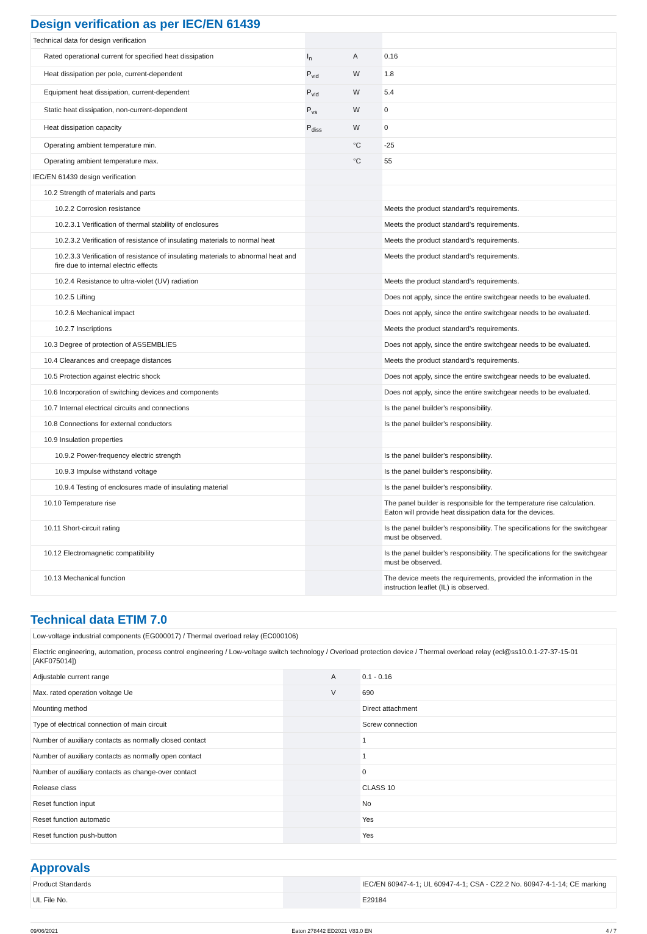Design verification as per IEC/EN 61439
| Technical data for design verification | | | |
| Rated operational current for specified heat dissipation | I<sub>n</sub> | A | 0.16 |
| Heat dissipation per pole, current-dependent | P<sub>vid</sub> | W | 1.8 |
| Equipment heat dissipation, current-dependent | P<sub>vid</sub> | W | 5.4 |
| Static heat dissipation, non-current-dependent | P<sub>vs</sub> | W | 0 |
| Heat dissipation capacity | P<sub>diss</sub> | W | 0 |
| Operating ambient temperature min. | | °C | -25 |
| Operating ambient temperature max. | | °C | 55 |
| IEC/EN 61439 design verification | | | |
| 10.2 Strength of materials and parts | | | |
| 10.2.2 Corrosion resistance | | | Meets the product standard's requirements. |
| 10.2.3.1 Verification of thermal stability of enclosures | | | Meets the product standard's requirements. |
| 10.2.3.2 Verification of resistance of insulating materials to normal heat | | | Meets the product standard's requirements. |
| 10.2.3.3 Verification of resistance of insulating materials to abnormal heat and fire due to internal electric effects | | | Meets the product standard's requirements. |
| 10.2.4 Resistance to ultra-violet (UV) radiation | | | Meets the product standard's requirements. |
| 10.2.5 Lifting | | | Does not apply, since the entire switchgear needs to be evaluated. |
| 10.2.6 Mechanical impact | | | Does not apply, since the entire switchgear needs to be evaluated. |
| 10.2.7 Inscriptions | | | Meets the product standard's requirements. |
| 10.3 Degree of protection of ASSEMBLIES | | | Does not apply, since the entire switchgear needs to be evaluated. |
| 10.4 Clearances and creepage distances | | | Meets the product standard's requirements. |
| 10.5 Protection against electric shock | | | Does not apply, since the entire switchgear needs to be evaluated. |
| 10.6 Incorporation of switching devices and components | | | Does not apply, since the entire switchgear needs to be evaluated. |
| 10.7 Internal electrical circuits and connections | | | Is the panel builder's responsibility. |
| 10.8 Connections for external conductors | | | Is the panel builder's responsibility. |
| 10.9 Insulation properties | | | |
| 10.9.2 Power-frequency electric strength | | | Is the panel builder's responsibility. |
| 10.9.3 Impulse withstand voltage | | | Is the panel builder's responsibility. |
| 10.9.4 Testing of enclosures made of insulating material | | | Is the panel builder's responsibility. |
| 10.10 Temperature rise | | | The panel builder is responsible for the temperature rise calculation. Eaton will provide heat dissipation data for the devices. |
| 10.11 Short-circuit rating | | | Is the panel builder's responsibility. The specifications for the switchgear must be observed. |
| 10.12 Electromagnetic compatibility | | | Is the panel builder's responsibility. The specifications for the switchgear must be observed. |
| 10.13 Mechanical function | | | The device meets the requirements, provided the information in the instruction leaflet (IL) is observed. |
Technical data ETIM 7.0
| Low-voltage industrial components (EG000017) / Thermal overload relay (EC000106) | | | |
| Electric engineering, automation, process control engineering / Low-voltage switch technology / Overload protection device / Thermal overload relay (ecl@ss10.0.1-27-37-15-01 [AKF075014]) | | | |
| Adjustable current range | | A | 0.1 - 0.16 |
| Max. rated operation voltage Ue | | V | 690 |
| Mounting method | | | Direct attachment |
| Type of electrical connection of main circuit | | | Screw connection |
| Number of auxiliary contacts as normally closed contact | | | 1 |
| Number of auxiliary contacts as normally open contact | | | 1 |
| Number of auxiliary contacts as change-over contact | | | 0 |
| Release class | | | CLASS 10 |
| Reset function input | | | No |
| Reset function automatic | | | Yes |
| Reset function push-button | | | Yes |
Approvals
| Product Standards | | | IEC/EN 60947-4-1; UL 60947-4-1; CSA - C22.2 No. 60947-4-1-14; CE marking |
| UL File No. | | | E29184 |
09/06/2021 Eaton 278442 ED2021 V83.0 EN 4 / 7